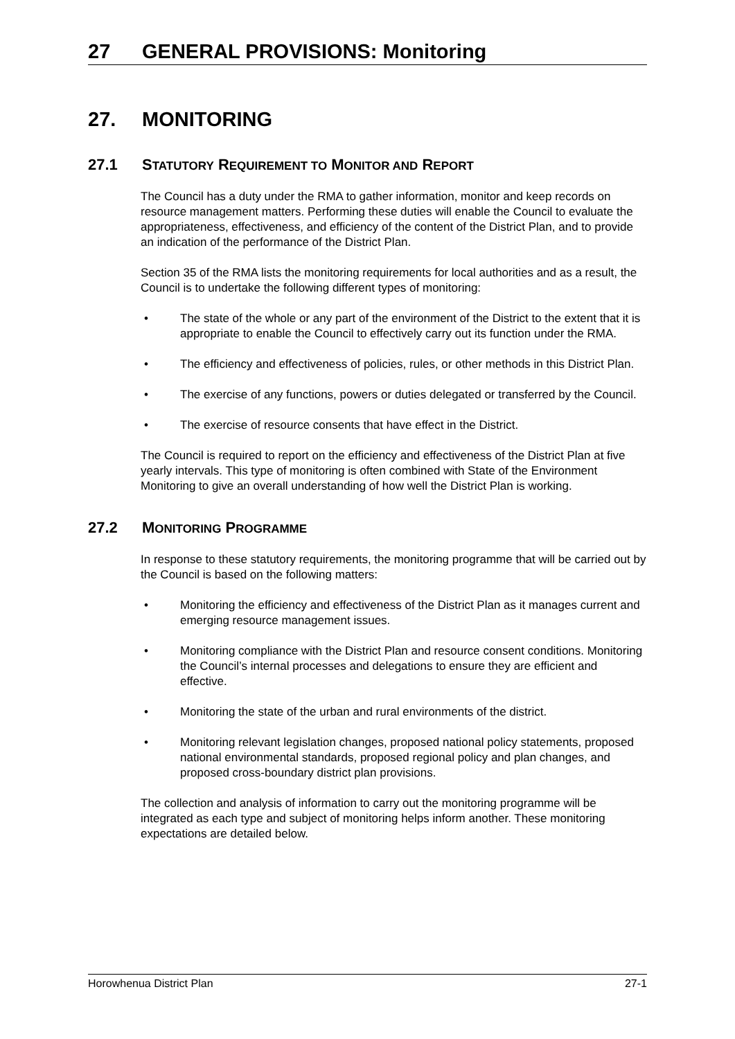27 GENERAL PROVISIONS: Monitoring
27. MONITORING
27.1 STATUTORY REQUIREMENT TO MONITOR AND REPORT
The Council has a duty under the RMA to gather information, monitor and keep records on resource management matters. Performing these duties will enable the Council to evaluate the appropriateness, effectiveness, and efficiency of the content of the District Plan, and to provide an indication of the performance of the District Plan.
Section 35 of the RMA lists the monitoring requirements for local authorities and as a result, the Council is to undertake the following different types of monitoring:
• The state of the whole or any part of the environment of the District to the extent that it is appropriate to enable the Council to effectively carry out its function under the RMA.
• The efficiency and effectiveness of policies, rules, or other methods in this District Plan.
• The exercise of any functions, powers or duties delegated or transferred by the Council.
• The exercise of resource consents that have effect in the District.
The Council is required to report on the efficiency and effectiveness of the District Plan at five yearly intervals. This type of monitoring is often combined with State of the Environment Monitoring to give an overall understanding of how well the District Plan is working.
27.2 MONITORING PROGRAMME
In response to these statutory requirements, the monitoring programme that will be carried out by the Council is based on the following matters:
• Monitoring the efficiency and effectiveness of the District Plan as it manages current and emerging resource management issues.
• Monitoring compliance with the District Plan and resource consent conditions. Monitoring the Council’s internal processes and delegations to ensure they are efficient and effective.
• Monitoring the state of the urban and rural environments of the district.
• Monitoring relevant legislation changes, proposed national policy statements, proposed national environmental standards, proposed regional policy and plan changes, and proposed cross-boundary district plan provisions.
The collection and analysis of information to carry out the monitoring programme will be integrated as each type and subject of monitoring helps inform another. These monitoring expectations are detailed below.
Horowhenua District Plan 27-1